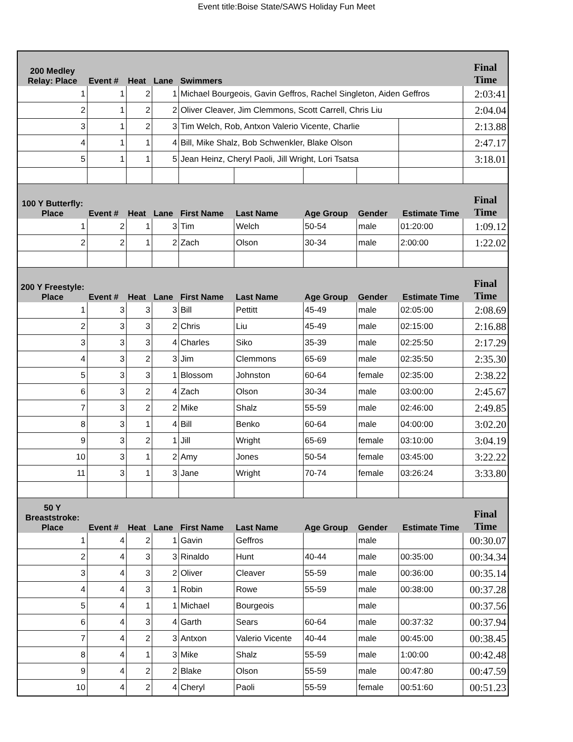Event title:Boise State/SAWS Holiday Fun Meet
| 200 Medley Relay: Place | Event # | Heat | Lane | Swimmers | | | | | Final Time |
| --- | --- | --- | --- | --- | --- | --- | --- | --- | --- |
| 1 | 1 | 2 | 1 | Michael Bourgeois, Gavin Geffros, Rachel Singleton, Aiden Geffros | | | | | 2:03:41 |
| 2 | 1 | 2 | 2 | Oliver Cleaver, Jim Clemmons, Scott Carrell, Chris Liu | | | | | 2:04.04 |
| 3 | 1 | 2 | 3 | Tim Welch, Rob, Antxon Valerio Vicente, Charlie | | | | | 2:13.88 |
| 4 | 1 | 1 | 4 | Bill, Mike Shalz, Bob Schwenkler, Blake Olson | | | | | 2:47.17 |
| 5 | 1 | 1 | 5 | Jean Heinz, Cheryl Paoli, Jill Wright, Lori Tsatsa | | | | | 3:18.01 |
| 100 Y Butterfly: Place | Event # | Heat | Lane | First Name | Last Name | Age Group | Gender | Estimate Time | Final Time |
| 1 | 2 | 1 | 3 | Tim | Welch | 50-54 | male | 01:20:00 | 1:09.12 |
| 2 | 2 | 1 | 2 | Zach | Olson | 30-34 | male | 2:00:00 | 1:22.02 |
| 200 Y Freestyle: Place | Event # | Heat | Lane | First Name | Last Name | Age Group | Gender | Estimate Time | Final Time |
| 1 | 3 | 3 | 3 | Bill | Pettitt | 45-49 | male | 02:05:00 | 2:08.69 |
| 2 | 3 | 3 | 2 | Chris | Liu | 45-49 | male | 02:15:00 | 2:16.88 |
| 3 | 3 | 3 | 4 | Charles | Siko | 35-39 | male | 02:25:50 | 2:17.29 |
| 4 | 3 | 2 | 3 | Jim | Clemmons | 65-69 | male | 02:35:50 | 2:35.30 |
| 5 | 3 | 3 | 1 | Blossom | Johnston | 60-64 | female | 02:35:00 | 2:38.22 |
| 6 | 3 | 2 | 4 | Zach | Olson | 30-34 | male | 03:00:00 | 2:45.67 |
| 7 | 3 | 2 | 2 | Mike | Shalz | 55-59 | male | 02:46:00 | 2:49.85 |
| 8 | 3 | 1 | 4 | Bill | Benko | 60-64 | male | 04:00:00 | 3:02.20 |
| 9 | 3 | 2 | 1 | Jill | Wright | 65-69 | female | 03:10:00 | 3:04.19 |
| 10 | 3 | 1 | 2 | Amy | Jones | 50-54 | female | 03:45:00 | 3:22.22 |
| 11 | 3 | 1 | 3 | Jane | Wright | 70-74 | female | 03:26:24 | 3:33.80 |
| 50 Y Breaststroke: Place | Event # | Heat | Lane | First Name | Last Name | Age Group | Gender | Estimate Time | Final Time |
| 1 | 4 | 2 | 1 | Gavin | Geffros | | male | | 00:30.07 |
| 2 | 4 | 3 | 3 | Rinaldo | Hunt | 40-44 | male | 00:35:00 | 00:34.34 |
| 3 | 4 | 3 | 2 | Oliver | Cleaver | 55-59 | male | 00:36:00 | 00:35.14 |
| 4 | 4 | 3 | 1 | Robin | Rowe | 55-59 | male | 00:38:00 | 00:37.28 |
| 5 | 4 | 1 | 1 | Michael | Bourgeois | | male | | 00:37.56 |
| 6 | 4 | 3 | 4 | Garth | Sears | 60-64 | male | 00:37:32 | 00:37.94 |
| 7 | 4 | 2 | 3 | Antxon | Valerio Vicente | 40-44 | male | 00:45:00 | 00:38.45 |
| 8 | 4 | 1 | 3 | Mike | Shalz | 55-59 | male | 1:00:00 | 00:42.48 |
| 9 | 4 | 2 | 2 | Blake | Olson | 55-59 | male | 00:47:80 | 00:47.59 |
| 10 | 4 | 2 | 4 | Cheryl | Paoli | 55-59 | female | 00:51:60 | 00:51.23 |